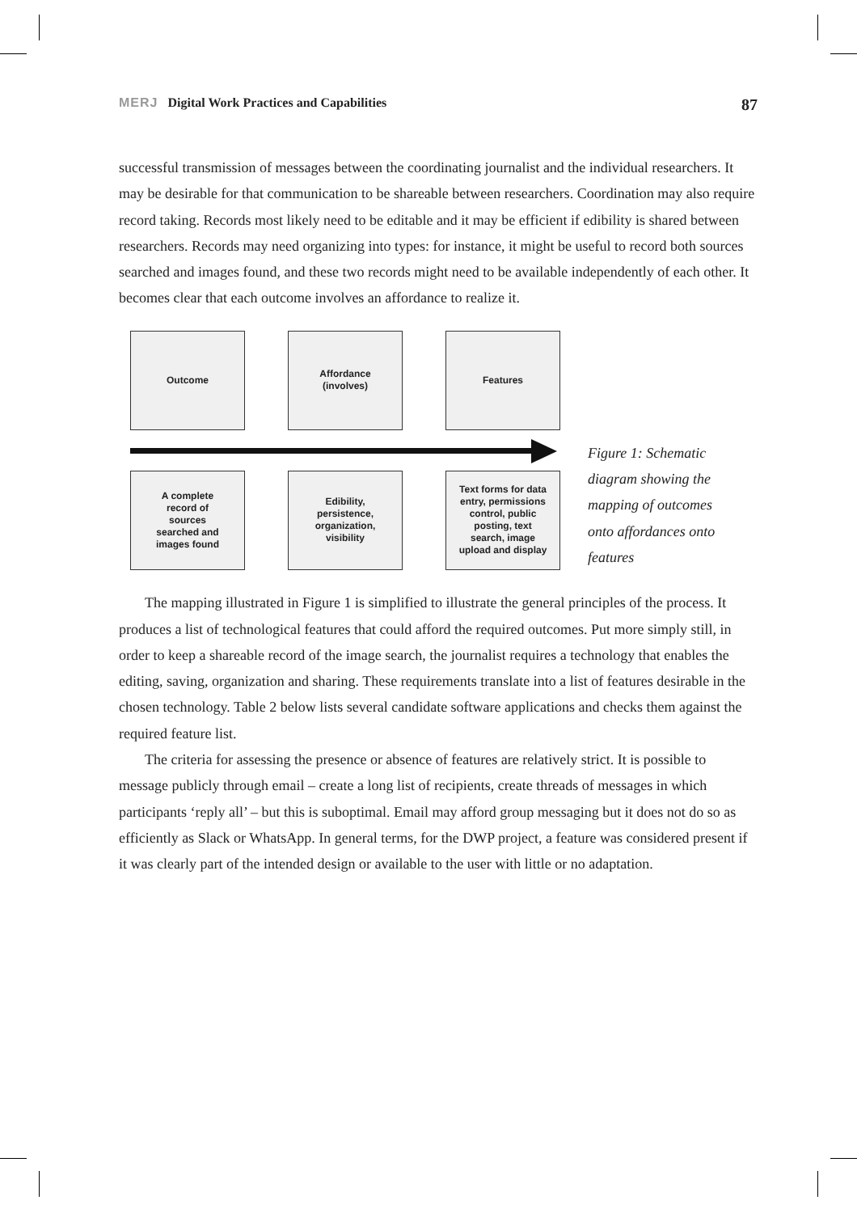MERJ Digital Work Practices and Capabilities 87
successful transmission of messages between the coordinating journalist and the individual researchers. It may be desirable for that communication to be shareable between researchers. Coordination may also require record taking. Records most likely need to be editable and it may be efficient if edibility is shared between researchers. Records may need organizing into types: for instance, it might be useful to record both sources searched and images found, and these two records might need to be available independently of each other. It becomes clear that each outcome involves an affordance to realize it.
Outcome Affordance
(involves)
Features
A complete
record of
sources
searched and
images found
Edibility,
persistence,
organization,
visibility
Text forms for data
entry, permissions
control, public
posting, text
search, image
upload and display
Figure 1: Schematic diagram showing the mapping of outcomes onto affordances onto features
The mapping illustrated in Figure 1 is simplified to illustrate the general principles of the process. It produces a list of technological features that could afford the required outcomes. Put more simply still, in order to keep a shareable record of the image search, the journalist requires a technology that enables the editing, saving, organization and sharing. These requirements translate into a list of features desirable in the chosen technology. Table 2 below lists several candidate software applications and checks them against the required feature list.
The criteria for assessing the presence or absence of features are relatively strict. It is possible to message publicly through email – create a long list of recipients, create threads of messages in which participants ‘reply all’ – but this is suboptimal. Email may afford group messaging but it does not do so as efficiently as Slack or WhatsApp. In general terms, for the DWP project, a feature was considered present if it was clearly part of the intended design or available to the user with little or no adaptation.